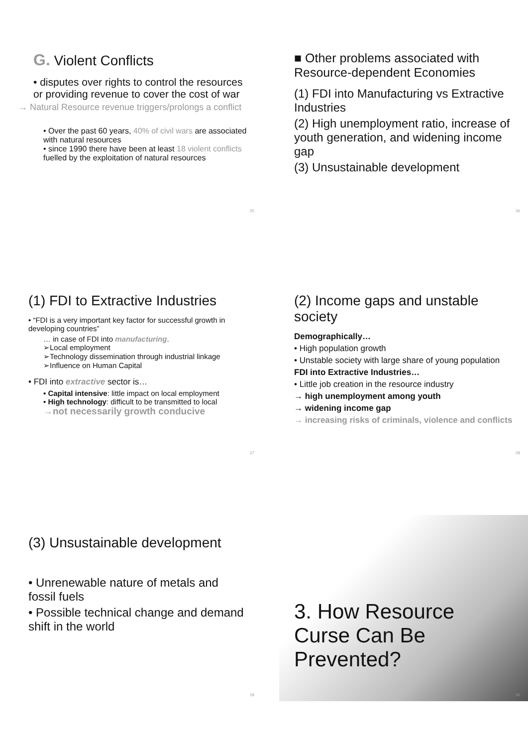G. Violent Conflicts
• disputes over rights to control the resources or providing revenue to cover the cost of war
→ Natural Resource revenue triggers/prolongs a conflict
• Over the past 60 years, 40% of civil wars are associated with natural resources
• since 1990 there have been at least 18 violent conflicts fuelled by the exploitation of natural resources
25
■ Other problems associated with Resource-dependent Economies
(1) FDI into Manufacturing vs Extractive Industries
(2) High unemployment ratio, increase of youth generation, and widening income gap
(3) Unsustainable development
26
(1) FDI to Extractive Industries
• “FDI is a very important key factor for successful growth in developing countries”
… in case of FDI into manufacturing.
➢Local employment
➢Technology dissemination through industrial linkage
➢Influence on Human Capital
• FDI into extractive sector is…
• Capital intensive: little impact on local employment
• High technology: difficult to be transmitted to local
→not necessarily growth conducive
27
(2) Income gaps and unstable society
Demographically…
• High population growth
• Unstable society with large share of young population
FDI into Extractive Industries…
• Little job creation in the resource industry
→ high unemployment among youth
→ widening income gap
→ increasing risks of criminals, violence and conflicts
28
(3) Unsustainable development
• Unrenewable nature of metals and fossil fuels
• Possible technical change and demand shift in the world
29
3. How Resource Curse Can Be Prevented?
30